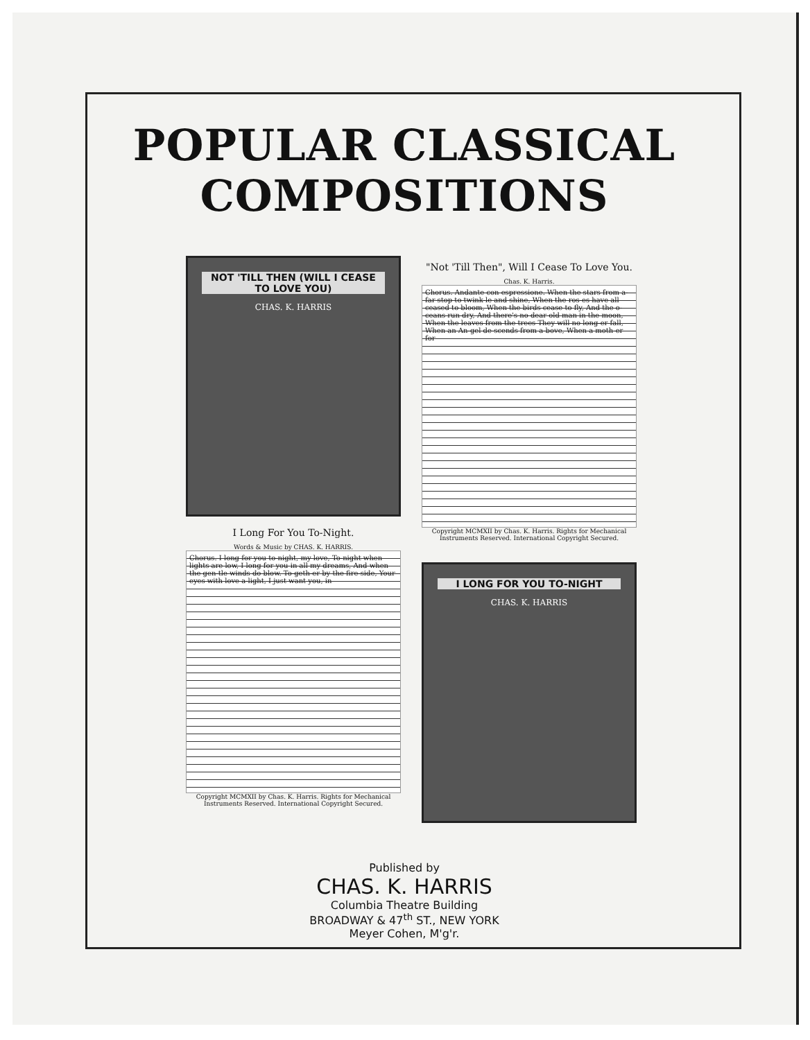POPULAR CLASSICAL COMPOSITIONS
NOT 'TILL THEN (WILL I CEASE TO LOVE YOU)
CHAS. K. HARRIS
I Long For You To-Night.
Words & Music by CHAS. K. HARRIS.
Chorus. I long for you to-night, my love, To-night when lights are low, I long for you in all my dreams, And when the gen-tle winds do blow. To-geth-er by the fire-side, Your eyes with love a-light, I just want you, in
Copyright MCMXII by Chas. K. Harris. Rights for Mechanical Instruments Reserved. International Copyright Secured.
"Not 'Till Then", Will I Cease To Love You.
Chas. K. Harris.
Chorus. Andante con espressione. When the stars from a-far stop to twink-le and shine, When the ros-es have all ceased to bloom, When the birds cease to fly, And the o-ceans run dry, And there's no dear old man in the moon, When the leaves from the trees They will no long-er fall, When an An-gel de-scends from a-bove, When a moth-er for
Copyright MCMXII by Chas. K. Harris. Rights for Mechanical Instruments Reserved. International Copyright Secured.
I LONG FOR YOU TO-NIGHT
CHAS. K. HARRIS
Published by
CHAS. K. HARRIS
Columbia Theatre Building
BROADWAY & 47<sup>th</sup> ST., NEW YORK
Meyer Cohen, M'g'r.